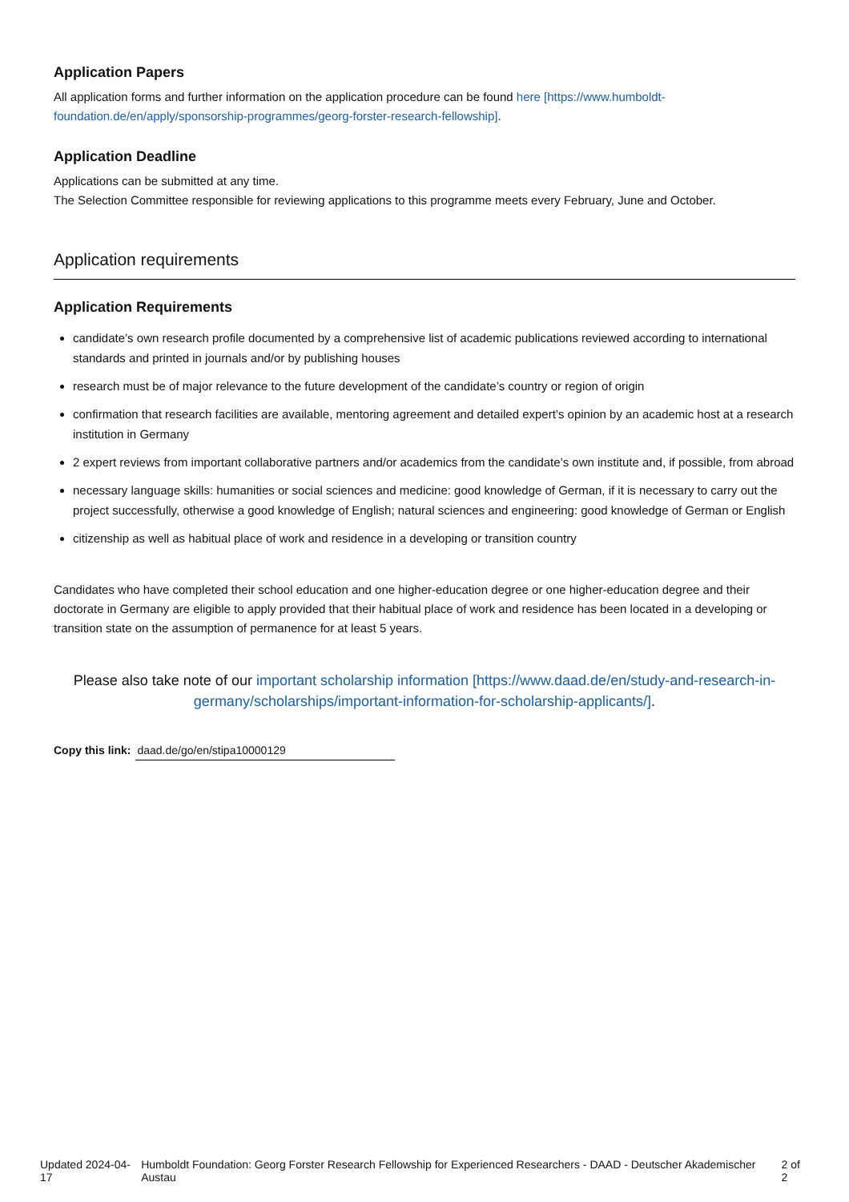Application Papers
All application forms and further information on the application procedure can be found here [https://www.humboldt-foundation.de/en/apply/sponsorship-programmes/georg-forster-research-fellowship].
Application Deadline
Applications can be submitted at any time.
The Selection Committee responsible for reviewing applications to this programme meets every February, June and October.
Application requirements
Application Requirements
candidate’s own research profile documented by a comprehensive list of academic publications reviewed according to international standards and printed in journals and/or by publishing houses
research must be of major relevance to the future development of the candidate’s country or region of origin
confirmation that research facilities are available, mentoring agreement and detailed expert’s opinion by an academic host at a research institution in Germany
2 expert reviews from important collaborative partners and/or academics from the candidate’s own institute and, if possible, from abroad
necessary language skills: humanities or social sciences and medicine: good knowledge of German, if it is necessary to carry out the project successfully, otherwise a good knowledge of English; natural sciences and engineering: good knowledge of German or English
citizenship as well as habitual place of work and residence in a developing or transition country
Candidates who have completed their school education and one higher-education degree or one higher-education degree and their doctorate in Germany are eligible to apply provided that their habitual place of work and residence has been located in a developing or transition state on the assumption of permanence for at least 5 years.
Please also take note of our important scholarship information [https://www.daad.de/en/study-and-research-in-germany/scholarships/important-information-for-scholarship-applicants/].
Copy this link: daad.de/go/en/stipa10000129
Updated 2024-04-17 Humboldt Foundation: Georg Forster Research Fellowship for Experienced Researchers - DAAD - Deutscher Akademischer Austau 2 of 2